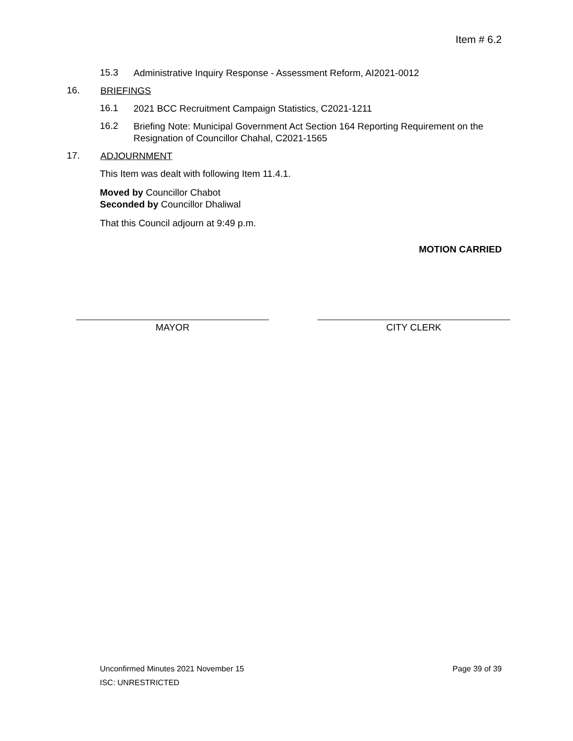Item # 6.2
15.3 Administrative Inquiry Response - Assessment Reform, AI2021-0012
16. BRIEFINGS
16.1 2021 BCC Recruitment Campaign Statistics, C2021-1211
16.2 Briefing Note: Municipal Government Act Section 164 Reporting Requirement on the Resignation of Councillor Chahal, C2021-1565
17. ADJOURNMENT
This Item was dealt with following Item 11.4.1.
Moved by Councillor Chabot
Seconded by Councillor Dhaliwal
That this Council adjourn at 9:49 p.m.
MOTION CARRIED
MAYOR CITY CLERK
Unconfirmed Minutes 2021 November 15 Page 39 of 39
ISC: UNRESTRICTED